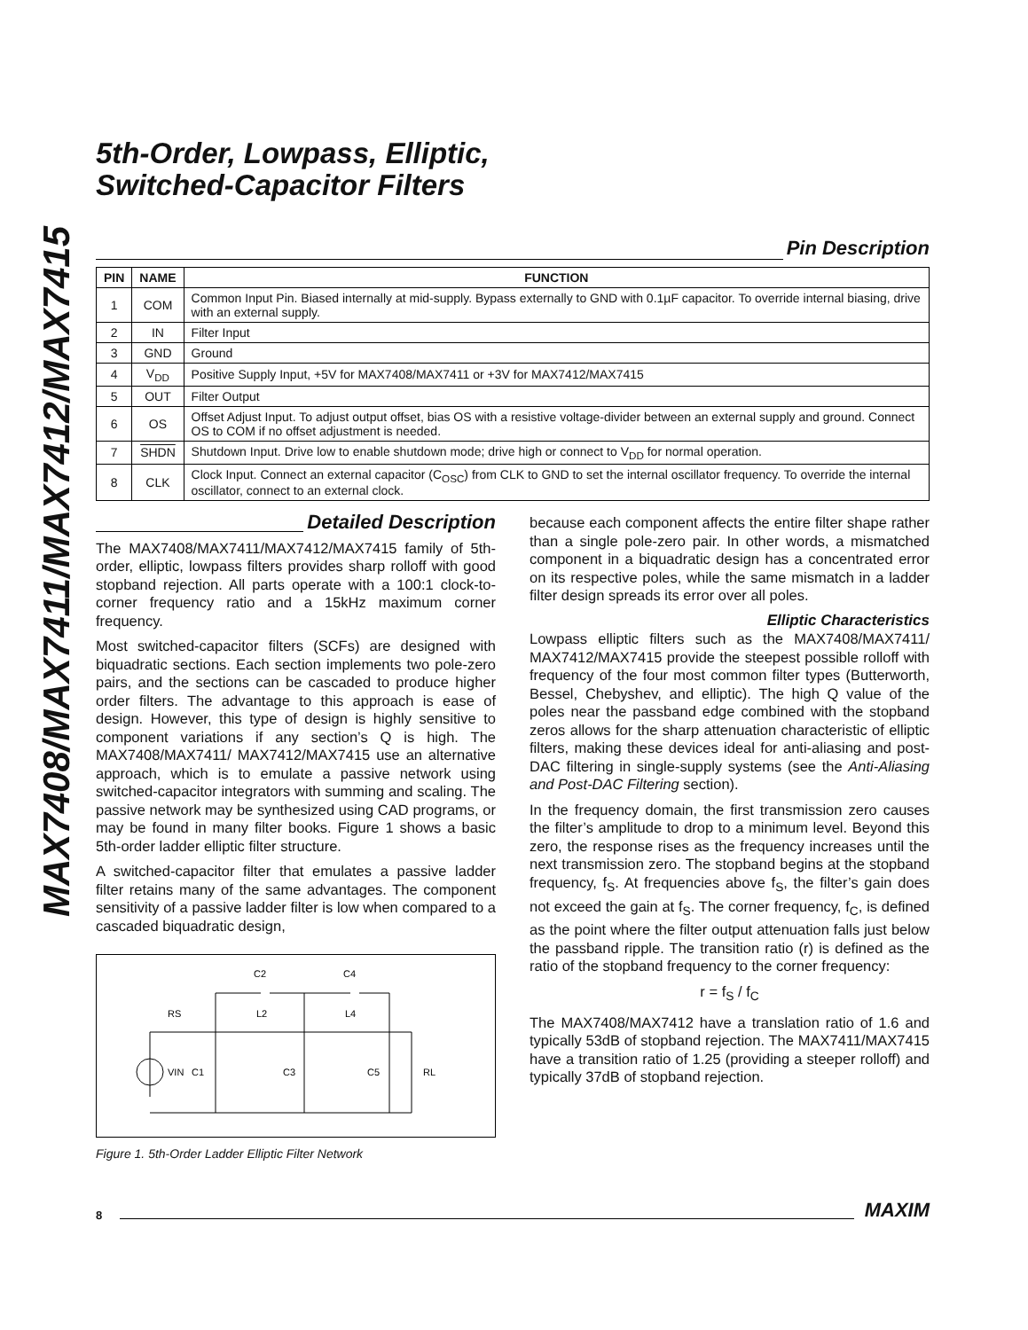MAX7408/MAX7411/MAX7412/MAX7415
5th-Order, Lowpass, Elliptic,
Switched-Capacitor Filters
Pin Description
| PIN | NAME | FUNCTION |
| --- | --- | --- |
| 1 | COM | Common Input Pin. Biased internally at mid-supply. Bypass externally to GND with 0.1µF capacitor. To override internal biasing, drive with an external supply. |
| 2 | IN | Filter Input |
| 3 | GND | Ground |
| 4 | V<sub>DD</sub> | Positive Supply Input, +5V for MAX7408/MAX7411 or +3V for MAX7412/MAX7415 |
| 5 | OUT | Filter Output |
| 6 | OS | Offset Adjust Input. To adjust output offset, bias OS with a resistive voltage-divider between an external supply and ground. Connect OS to COM if no offset adjustment is needed. |
| 7 | SHDN | Shutdown Input. Drive low to enable shutdown mode; drive high or connect to V<sub>DD</sub> for normal operation. |
| 8 | CLK | Clock Input. Connect an external capacitor (C<sub>OSC</sub>) from CLK to GND to set the internal oscillator frequency. To override the internal oscillator, connect to an external clock. |
Detailed Description
The MAX7408/MAX7411/MAX7412/MAX7415 family of 5th-order, elliptic, lowpass filters provides sharp rolloff with good stopband rejection. All parts operate with a 100:1 clock-to-corner frequency ratio and a 15kHz maximum corner frequency.
Most switched-capacitor filters (SCFs) are designed with biquadratic sections. Each section implements two pole-zero pairs, and the sections can be cascaded to produce higher order filters. The advantage to this approach is ease of design. However, this type of design is highly sensitive to component variations if any section’s Q is high. The MAX7408/MAX7411/ MAX7412/MAX7415 use an alternative approach, which is to emulate a passive network using switched-capacitor integrators with summing and scaling. The passive network may be synthesized using CAD programs, or may be found in many filter books. Figure 1 shows a basic 5th-order ladder elliptic filter structure.
A switched-capacitor filter that emulates a passive ladder filter retains many of the same advantages. The component sensitivity of a passive ladder filter is low when compared to a cascaded biquadratic design,
C2
C4
RS
L2
L4
VIN
C1
C3
C5
RL
Figure 1. 5th-Order Ladder Elliptic Filter Network
because each component affects the entire filter shape rather than a single pole-zero pair. In other words, a mismatched component in a biquadratic design has a concentrated error on its respective poles, while the same mismatch in a ladder filter design spreads its error over all poles.
Elliptic Characteristics
Lowpass elliptic filters such as the MAX7408/MAX7411/ MAX7412/MAX7415 provide the steepest possible rolloff with frequency of the four most common filter types (Butterworth, Bessel, Chebyshev, and elliptic). The high Q value of the poles near the passband edge combined with the stopband zeros allows for the sharp attenuation characteristic of elliptic filters, making these devices ideal for anti-aliasing and post-DAC filtering in single-supply systems (see the Anti-Aliasing and Post-DAC Filtering section).
In the frequency domain, the first transmission zero causes the filter’s amplitude to drop to a minimum level. Beyond this zero, the response rises as the frequency increases until the next transmission zero. The stopband begins at the stopband frequency, f<sub>S</sub>. At frequencies above f<sub>S</sub>, the filter’s gain does not exceed the gain at f<sub>S</sub>. The corner frequency, f<sub>C</sub>, is defined as the point where the filter output attenuation falls just below the passband ripple. The transition ratio (r) is defined as the ratio of the stopband frequency to the corner frequency:
r = f<sub>S</sub> / f<sub>C</sub>
The MAX7408/MAX7412 have a translation ratio of 1.6 and typically 53dB of stopband rejection. The MAX7411/MAX7415 have a transition ratio of 1.25 (providing a steeper rolloff) and typically 37dB of stopband rejection.
8
MAXIM